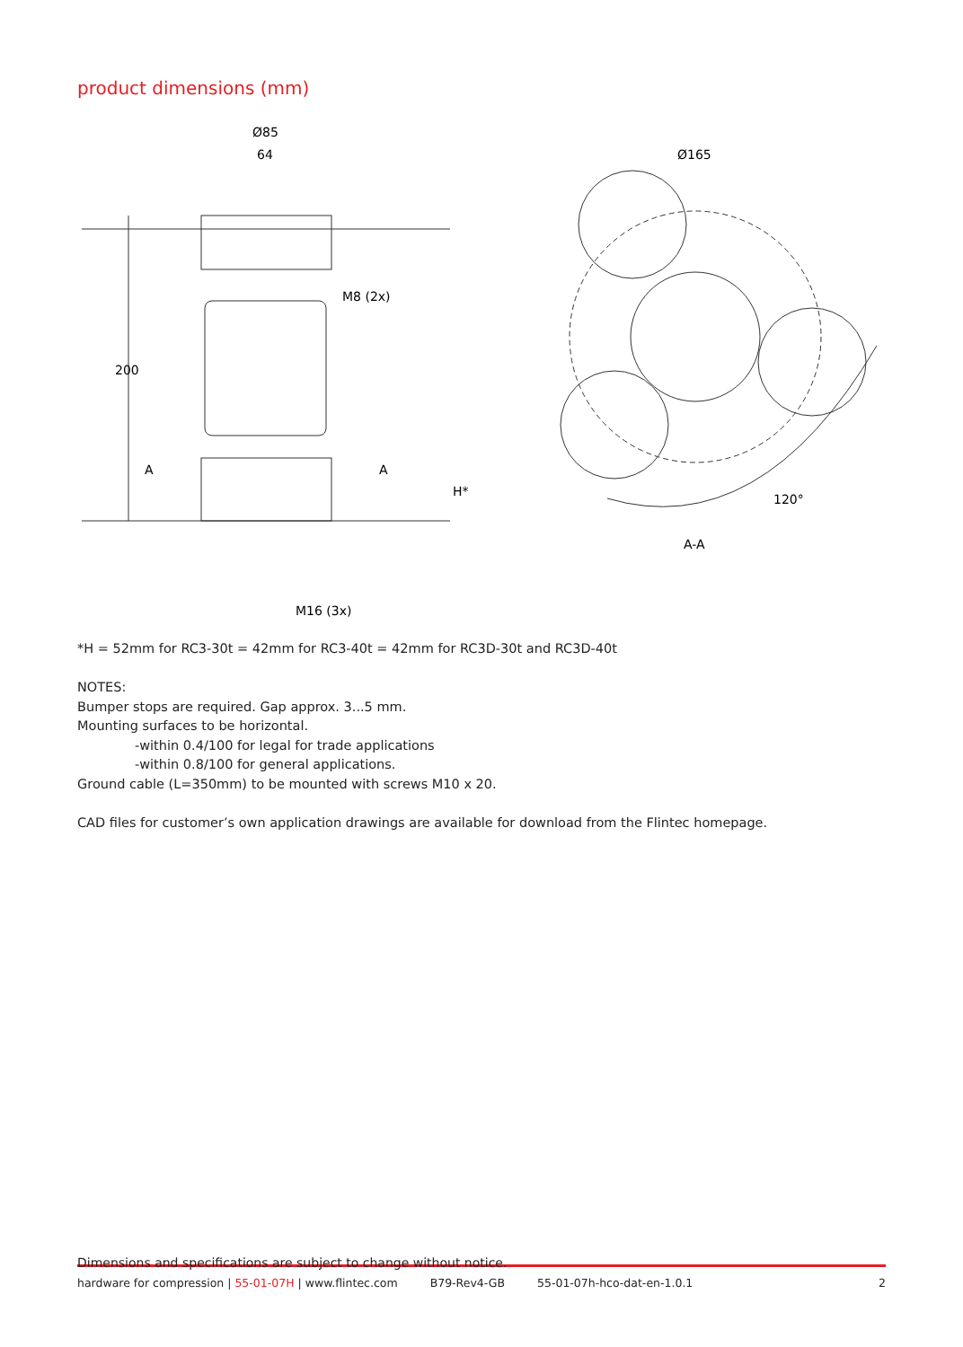product dimensions (mm)
Ø85
64
Ø165
M8 (2x)
200
A
A
H*
120°
A-A
M16 (3x)
*H = 52mm for RC3-30t = 42mm for RC3-40t = 42mm for RC3D-30t and RC3D-40t
NOTES:
Bumper stops are required. Gap approx. 3...5 mm.
Mounting surfaces to be horizontal.
-within 0.4/100 for legal for trade applications
-within 0.8/100 for general applications.
Ground cable (L=350mm) to be mounted with screws M10 x 20.
CAD files for customer’s own application drawings are available for download from the Flintec homepage.
Dimensions and specifications are subject to change without notice.
hardware for compression | 55-01-07H | www.flintec.com B79-Rev4-GB 55-01-07h-hco-dat-en-1.0.1 2